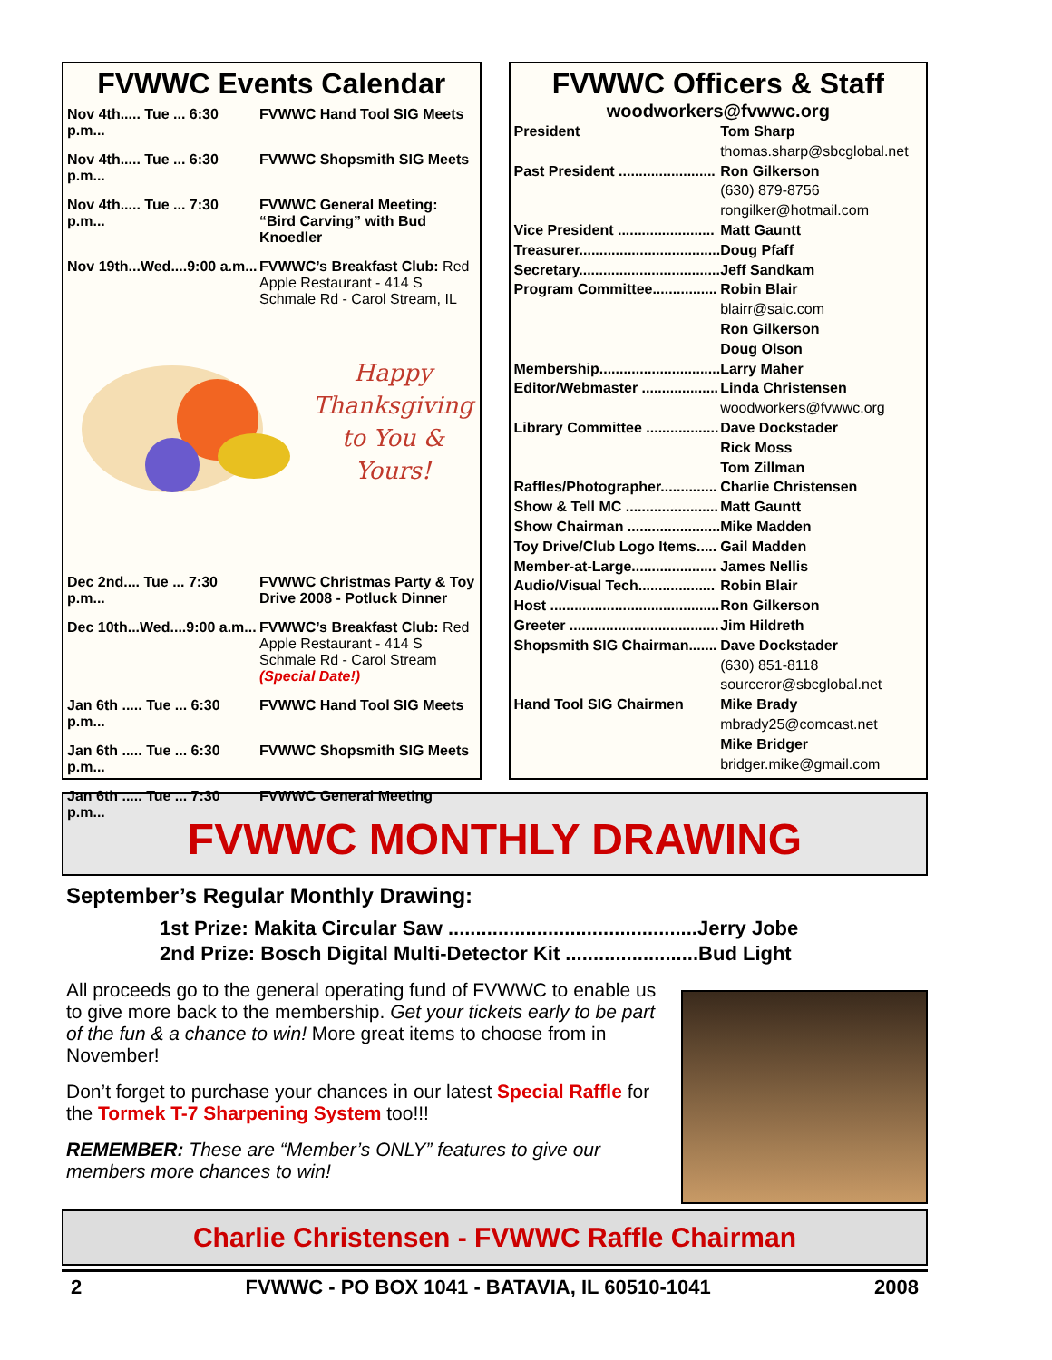FVWWC Events Calendar
Nov 4th..... Tue ... 6:30 p.m... FVWWC Hand Tool SIG Meets
Nov 4th..... Tue ... 6:30 p.m... FVWWC Shopsmith SIG Meets
Nov 4th..... Tue ... 7:30 p.m... FVWWC General Meeting: “Bird Carving” with Bud Knoedler
Nov 19th...Wed....9:00 a.m... FVWWC’s Breakfast Club: Red Apple Restaurant - 414 S Schmale Rd - Carol Stream, IL
Happy
Thanksgiving
to You &
Yours!
Dec 2nd.... Tue ... 7:30 p.m... FVWWC Christmas Party & Toy Drive 2008 - Potluck Dinner
Dec 10th...Wed....9:00 a.m... FVWWC’s Breakfast Club: Red Apple Restaurant - 414 S Schmale Rd - Carol Stream (Special Date!)
Jan 6th ..... Tue ... 6:30 p.m... FVWWC Hand Tool SIG Meets
Jan 6th ..... Tue ... 6:30 p.m... FVWWC Shopsmith SIG Meets
Jan 6th ..... Tue ... 7:30 p.m... FVWWC General Meeting
FVWWC Officers & Staff
woodworkers@fvwwc.org
| President | Tom Sharp |
| | thomas.sharp@sbcglobal.net |
| Past President ........................ | Ron Gilkerson |
| | (630) 879-8756 rongilker@hotmail.com |
| Vice President ........................ | Matt Gauntt |
| Treasurer................................... | Doug Pfaff |
| Secretary................................... | Jeff Sandkam |
| Program Committee................ | Robin Blair blairr@saic.com Ron Gilkerson Doug Olson |
| Membership.............................. | Larry Maher |
| Editor/Webmaster ................... | Linda Christensen woodworkers@fvwwc.org |
| Library Committee .................. | Dave Dockstader Rick Moss Tom Zillman |
| Raffles/Photographer.............. | Charlie Christensen |
| Show & Tell MC ....................... | Matt Gauntt |
| Show Chairman ....................... | Mike Madden |
| Toy Drive/Club Logo Items..... | Gail Madden |
| Member-at-Large..................... | James Nellis |
| Audio/Visual Tech................... | Robin Blair |
| Host .......................................... | Ron Gilkerson |
| Greeter ..................................... | Jim Hildreth |
| Shopsmith SIG Chairman....... | Dave Dockstader (630) 851-8118 sourceror@sbcglobal.net |
| Hand Tool SIG Chairmen | Mike Brady mbrady25@comcast.net Mike Bridger bridger.mike@gmail.com |
FVWWC MONTHLY DRAWING
September’s Regular Monthly Drawing:
1st Prize: Makita Circular Saw .............................................Jerry Jobe
2nd Prize: Bosch Digital Multi-Detector Kit ........................Bud Light
All proceeds go to the general operating fund of FVWWC to enable us to give more back to the membership. Get your tickets early to be part of the fun & a chance to win! More great items to choose from in November!
Don’t forget to purchase your chances in our latest Special Raffle for the Tormek T-7 Sharpening System too!!!
REMEMBER: These are “Member’s ONLY” features to give our members more chances to win!
Charlie Christensen - FVWWC Raffle Chairman
2 FVWWC - PO BOX 1041 - BATAVIA, IL 60510-1041 2008